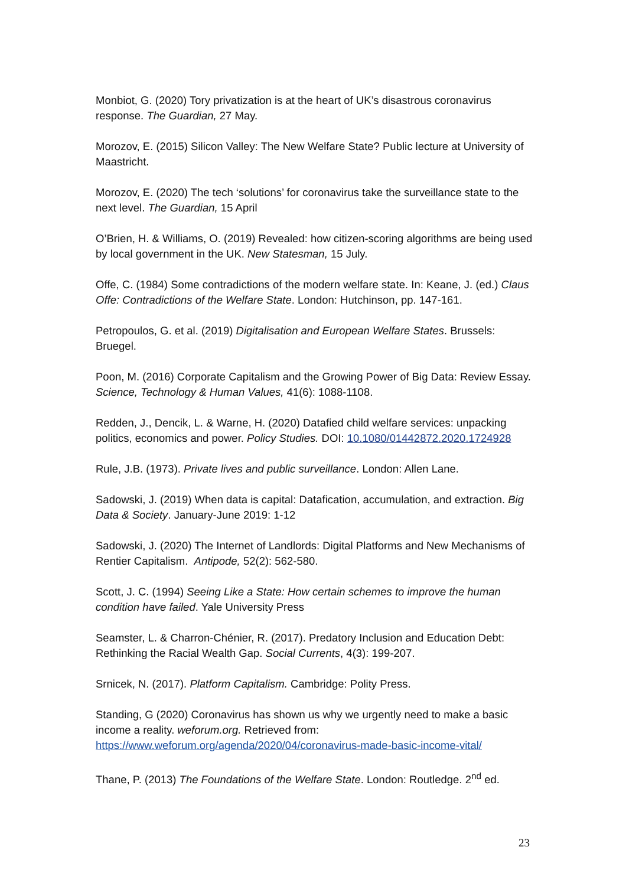Monbiot, G. (2020) Tory privatization is at the heart of UK’s disastrous coronavirus response. The Guardian, 27 May.
Morozov, E. (2015) Silicon Valley: The New Welfare State? Public lecture at University of Maastricht.
Morozov, E. (2020) The tech ‘solutions’ for coronavirus take the surveillance state to the next level. The Guardian, 15 April
O’Brien, H. & Williams, O. (2019) Revealed: how citizen-scoring algorithms are being used by local government in the UK. New Statesman, 15 July.
Offe, C. (1984) Some contradictions of the modern welfare state. In: Keane, J. (ed.) Claus Offe: Contradictions of the Welfare State. London: Hutchinson, pp. 147-161.
Petropoulos, G. et al. (2019) Digitalisation and European Welfare States. Brussels: Bruegel.
Poon, M. (2016) Corporate Capitalism and the Growing Power of Big Data: Review Essay. Science, Technology & Human Values, 41(6): 1088-1108.
Redden, J., Dencik, L. & Warne, H. (2020) Datafied child welfare services: unpacking politics, economics and power. Policy Studies. DOI: 10.1080/01442872.2020.1724928
Rule, J.B. (1973). Private lives and public surveillance. London: Allen Lane.
Sadowski, J. (2019) When data is capital: Datafication, accumulation, and extraction. Big Data & Society. January-June 2019: 1-12
Sadowski, J. (2020) The Internet of Landlords: Digital Platforms and New Mechanisms of Rentier Capitalism. Antipode, 52(2): 562-580.
Scott, J. C. (1994) Seeing Like a State: How certain schemes to improve the human condition have failed. Yale University Press
Seamster, L. & Charron-Chénier, R. (2017). Predatory Inclusion and Education Debt: Rethinking the Racial Wealth Gap. Social Currents, 4(3): 199-207.
Srnicek, N. (2017). Platform Capitalism. Cambridge: Polity Press.
Standing, G (2020) Coronavirus has shown us why we urgently need to make a basic income a reality. weforum.org. Retrieved from: https://www.weforum.org/agenda/2020/04/coronavirus-made-basic-income-vital/
Thane, P. (2013) The Foundations of the Welfare State. London: Routledge. 2<sup>nd</sup> ed.
23